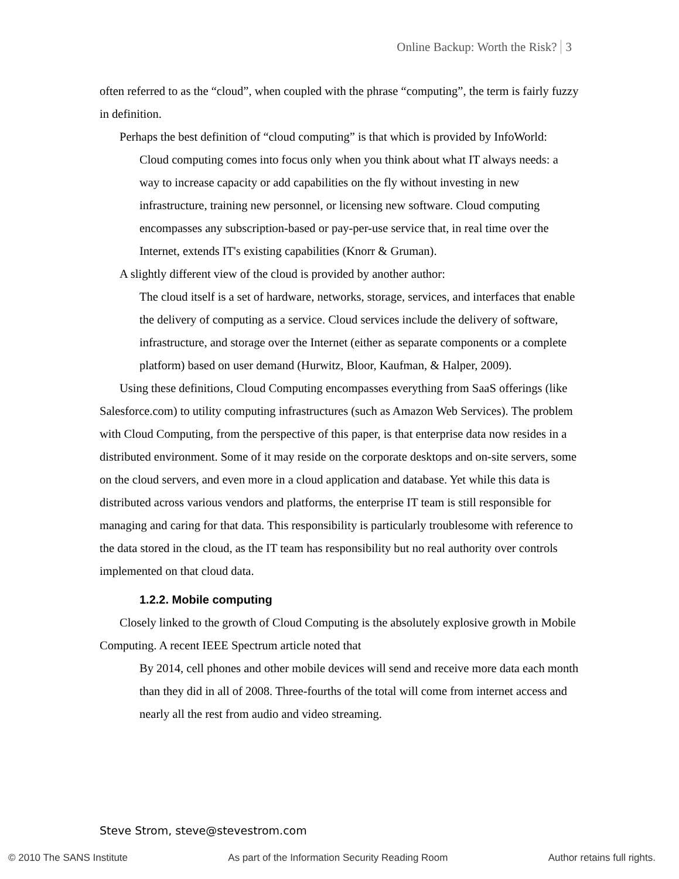Online Backup: Worth the Risk? 3
often referred to as the “cloud”, when coupled with the phrase “computing”, the term is fairly fuzzy in definition.
Perhaps the best definition of “cloud computing” is that which is provided by InfoWorld:
Cloud computing comes into focus only when you think about what IT always needs: a way to increase capacity or add capabilities on the fly without investing in new infrastructure, training new personnel, or licensing new software. Cloud computing encompasses any subscription-based or pay-per-use service that, in real time over the Internet, extends IT's existing capabilities (Knorr & Gruman).
A slightly different view of the cloud is provided by another author:
The cloud itself is a set of hardware, networks, storage, services, and interfaces that enable the delivery of computing as a service. Cloud services include the delivery of software, infrastructure, and storage over the Internet (either as separate components or a complete platform) based on user demand (Hurwitz, Bloor, Kaufman, & Halper, 2009).
Using these definitions, Cloud Computing encompasses everything from SaaS offerings (like Salesforce.com) to utility computing infrastructures (such as Amazon Web Services). The problem with Cloud Computing, from the perspective of this paper, is that enterprise data now resides in a distributed environment. Some of it may reside on the corporate desktops and on-site servers, some on the cloud servers, and even more in a cloud application and database. Yet while this data is distributed across various vendors and platforms, the enterprise IT team is still responsible for managing and caring for that data. This responsibility is particularly troublesome with reference to the data stored in the cloud, as the IT team has responsibility but no real authority over controls implemented on that cloud data.
1.2.2. Mobile computing
Closely linked to the growth of Cloud Computing is the absolutely explosive growth in Mobile Computing. A recent IEEE Spectrum article noted that
By 2014, cell phones and other mobile devices will send and receive more data each month than they did in all of 2008. Three-fourths of the total will come from internet access and nearly all the rest from audio and video streaming.
Steve Strom, steve@stevestrom.com
© 2010 The SANS Institute As part of the Information Security Reading Room Author retains full rights.